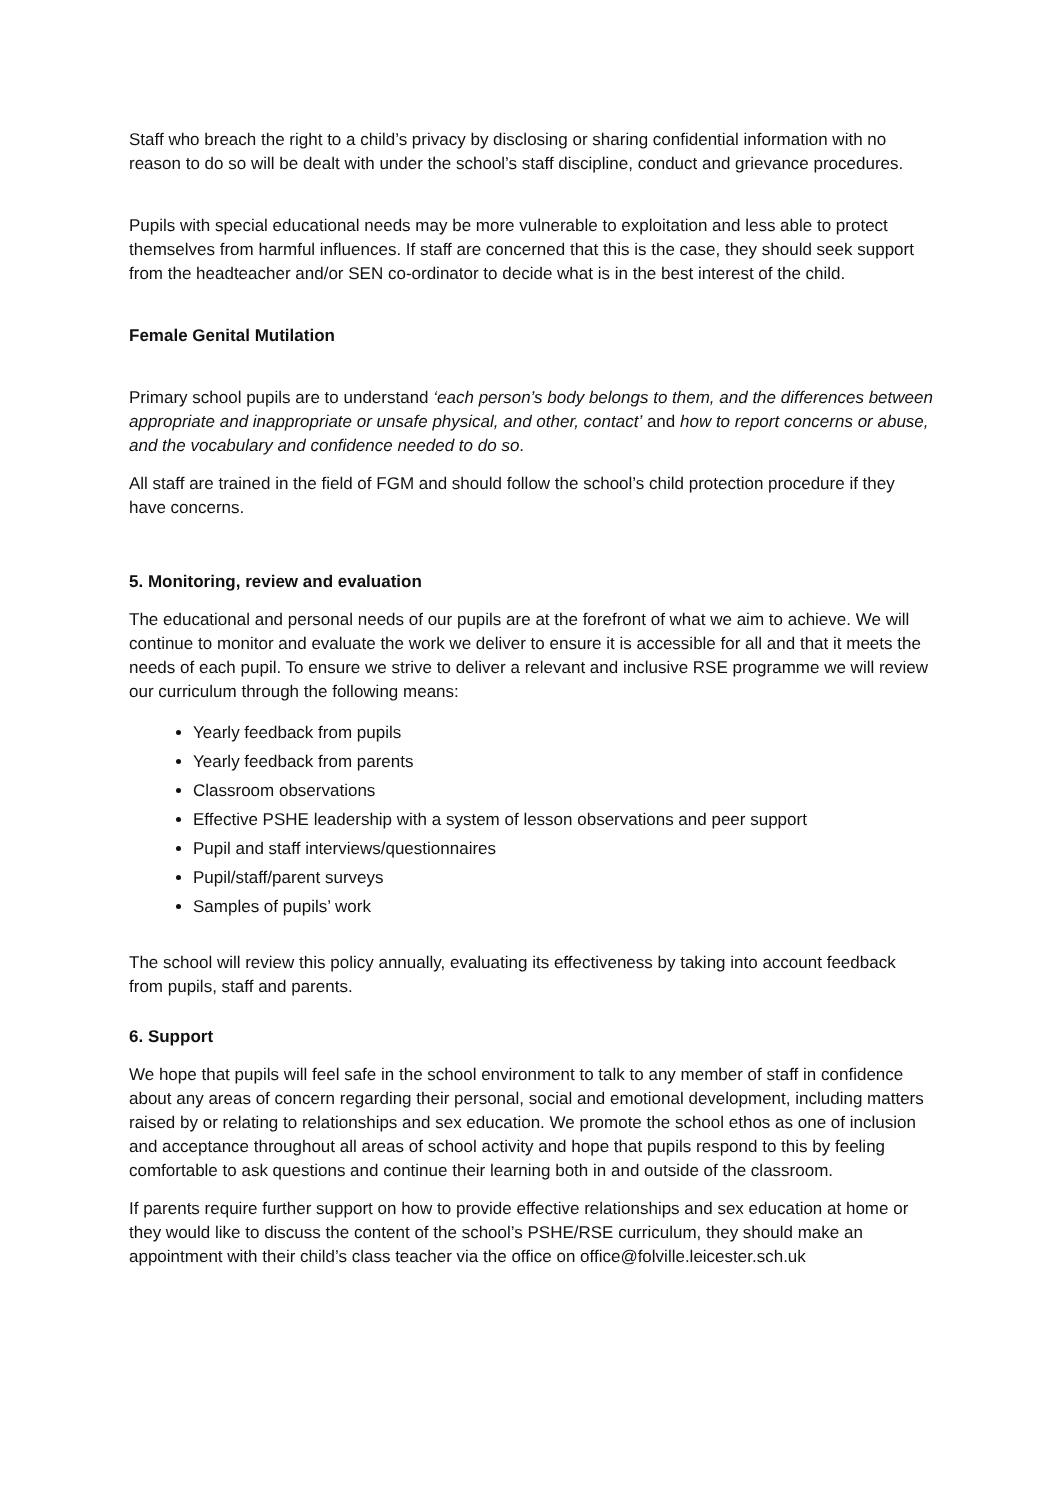Staff who breach the right to a child’s privacy by disclosing or sharing confidential information with no reason to do so will be dealt with under the school’s staff discipline, conduct and grievance procedures.
Pupils with special educational needs may be more vulnerable to exploitation and less able to protect themselves from harmful influences. If staff are concerned that this is the case, they should seek support from the headteacher and/or SEN co-ordinator to decide what is in the best interest of the child.
Female Genital Mutilation
Primary school pupils are to understand ‘each person’s body belongs to them, and the differences between appropriate and inappropriate or unsafe physical, and other, contact’ and how to report concerns or abuse, and the vocabulary and confidence needed to do so.
All staff are trained in the field of FGM and should follow the school’s child protection procedure if they have concerns.
5. Monitoring, review and evaluation
The educational and personal needs of our pupils are at the forefront of what we aim to achieve. We will continue to monitor and evaluate the work we deliver to ensure it is accessible for all and that it meets the needs of each pupil. To ensure we strive to deliver a relevant and inclusive RSE programme we will review our curriculum through the following means:
Yearly feedback from pupils
Yearly feedback from parents
Classroom observations
Effective PSHE leadership with a system of lesson observations and peer support
Pupil and staff interviews/questionnaires
Pupil/staff/parent surveys
Samples of pupils’ work
The school will review this policy annually, evaluating its effectiveness by taking into account feedback from pupils, staff and parents.
6. Support
We hope that pupils will feel safe in the school environment to talk to any member of staff in confidence about any areas of concern regarding their personal, social and emotional development, including matters raised by or relating to relationships and sex education. We promote the school ethos as one of inclusion and acceptance throughout all areas of school activity and hope that pupils respond to this by feeling comfortable to ask questions and continue their learning both in and outside of the classroom.
If parents require further support on how to provide effective relationships and sex education at home or they would like to discuss the content of the school’s PSHE/RSE curriculum, they should make an appointment with their child’s class teacher via the office on office@folville.leicester.sch.uk